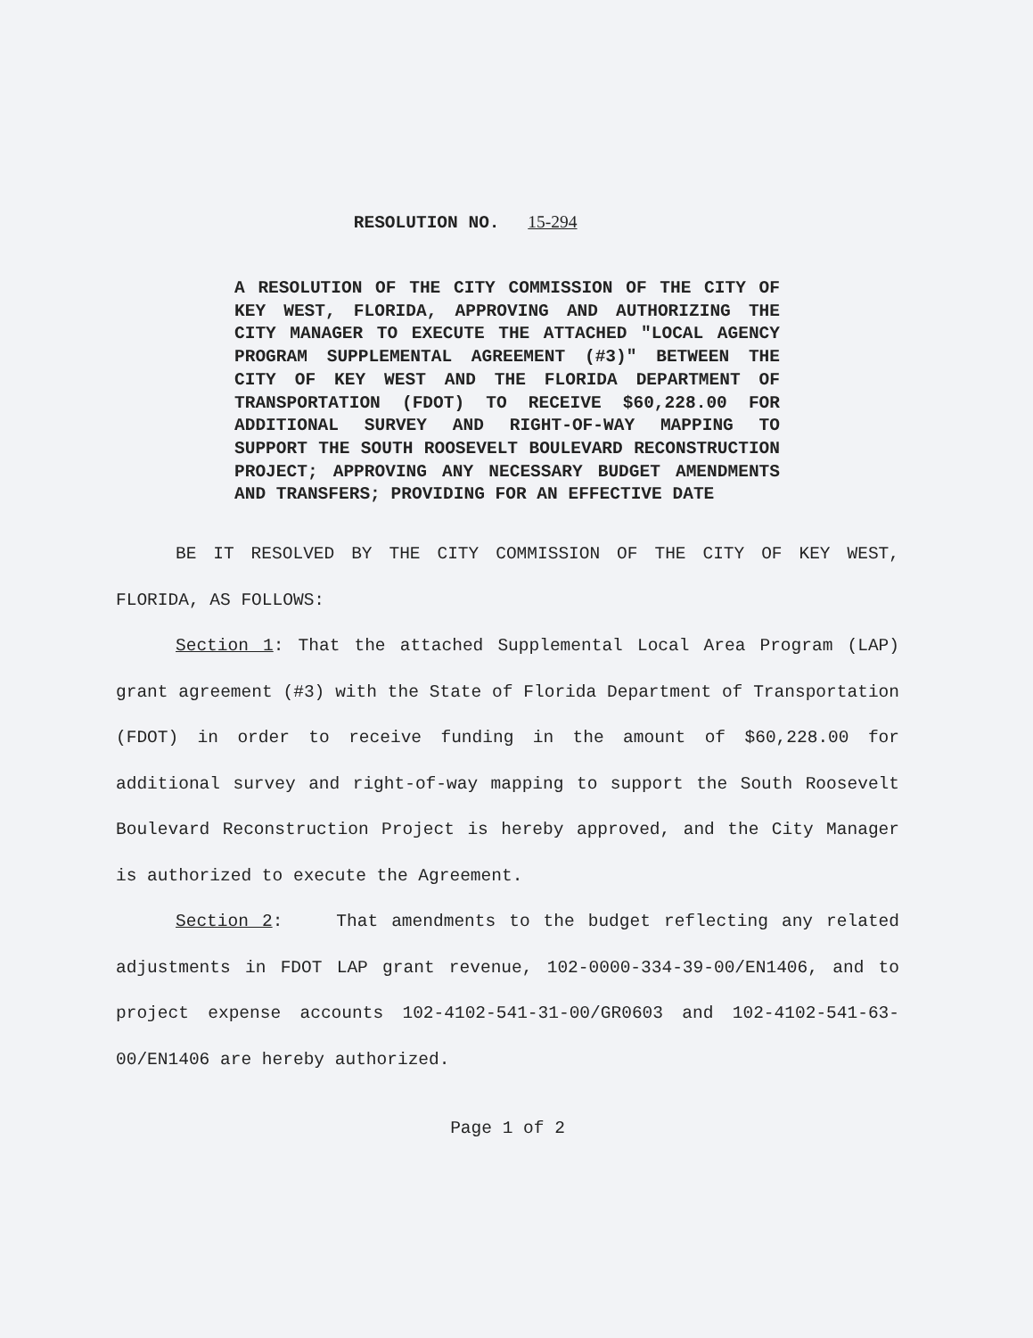RESOLUTION NO. 15-294
A RESOLUTION OF THE CITY COMMISSION OF THE CITY OF KEY WEST, FLORIDA, APPROVING AND AUTHORIZING THE CITY MANAGER TO EXECUTE THE ATTACHED "LOCAL AGENCY PROGRAM SUPPLEMENTAL AGREEMENT (#3)" BETWEEN THE CITY OF KEY WEST AND THE FLORIDA DEPARTMENT OF TRANSPORTATION (FDOT) TO RECEIVE $60,228.00 FOR ADDITIONAL SURVEY AND RIGHT-OF-WAY MAPPING TO SUPPORT THE SOUTH ROOSEVELT BOULEVARD RECONSTRUCTION PROJECT; APPROVING ANY NECESSARY BUDGET AMENDMENTS AND TRANSFERS; PROVIDING FOR AN EFFECTIVE DATE
BE IT RESOLVED BY THE CITY COMMISSION OF THE CITY OF KEY WEST, FLORIDA, AS FOLLOWS:
Section 1: That the attached Supplemental Local Area Program (LAP) grant agreement (#3) with the State of Florida Department of Transportation (FDOT) in order to receive funding in the amount of $60,228.00 for additional survey and right-of-way mapping to support the South Roosevelt Boulevard Reconstruction Project is hereby approved, and the City Manager is authorized to execute the Agreement.
Section 2: That amendments to the budget reflecting any related adjustments in FDOT LAP grant revenue, 102-0000-334-39-00/EN1406, and to project expense accounts 102-4102-541-31-00/GR0603 and 102-4102-541-63-00/EN1406 are hereby authorized.
Page 1 of 2